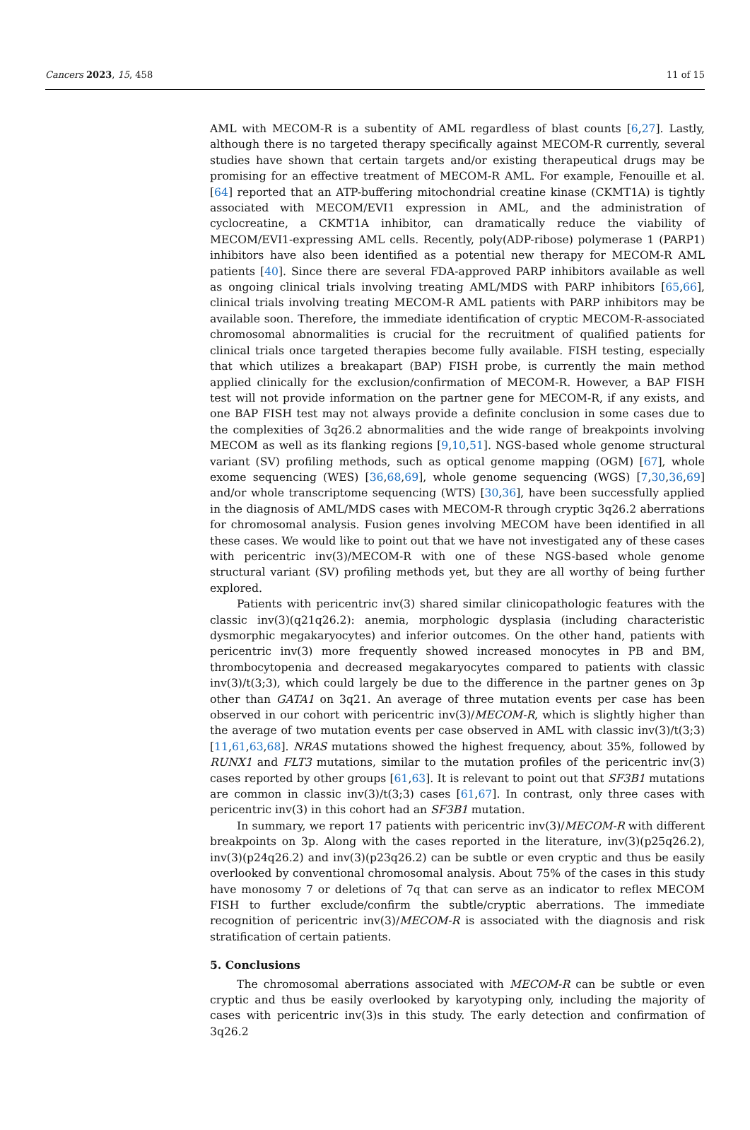Cancers 2023, 15, 458 11 of 15
AML with MECOM-R is a subentity of AML regardless of blast counts [6,27]. Lastly, although there is no targeted therapy specifically against MECOM-R currently, several studies have shown that certain targets and/or existing therapeutical drugs may be promising for an effective treatment of MECOM-R AML. For example, Fenouille et al. [64] reported that an ATP-buffering mitochondrial creatine kinase (CKMT1A) is tightly associated with MECOM/EVI1 expression in AML, and the administration of cyclocreatine, a CKMT1A inhibitor, can dramatically reduce the viability of MECOM/EVI1-expressing AML cells. Recently, poly(ADP-ribose) polymerase 1 (PARP1) inhibitors have also been identified as a potential new therapy for MECOM-R AML patients [40]. Since there are several FDA-approved PARP inhibitors available as well as ongoing clinical trials involving treating AML/MDS with PARP inhibitors [65,66], clinical trials involving treating MECOM-R AML patients with PARP inhibitors may be available soon. Therefore, the immediate identification of cryptic MECOM-R-associated chromosomal abnormalities is crucial for the recruitment of qualified patients for clinical trials once targeted therapies become fully available. FISH testing, especially that which utilizes a breakapart (BAP) FISH probe, is currently the main method applied clinically for the exclusion/confirmation of MECOM-R. However, a BAP FISH test will not provide information on the partner gene for MECOM-R, if any exists, and one BAP FISH test may not always provide a definite conclusion in some cases due to the complexities of 3q26.2 abnormalities and the wide range of breakpoints involving MECOM as well as its flanking regions [9,10,51]. NGS-based whole genome structural variant (SV) profiling methods, such as optical genome mapping (OGM) [67], whole exome sequencing (WES) [36,68,69], whole genome sequencing (WGS) [7,30,36,69] and/or whole transcriptome sequencing (WTS) [30,36], have been successfully applied in the diagnosis of AML/MDS cases with MECOM-R through cryptic 3q26.2 aberrations for chromosomal analysis. Fusion genes involving MECOM have been identified in all these cases. We would like to point out that we have not investigated any of these cases with pericentric inv(3)/MECOM-R with one of these NGS-based whole genome structural variant (SV) profiling methods yet, but they are all worthy of being further explored.
Patients with pericentric inv(3) shared similar clinicopathologic features with the classic inv(3)(q21q26.2): anemia, morphologic dysplasia (including characteristic dysmorphic megakaryocytes) and inferior outcomes. On the other hand, patients with pericentric inv(3) more frequently showed increased monocytes in PB and BM, thrombocytopenia and decreased megakaryocytes compared to patients with classic inv(3)/t(3;3), which could largely be due to the difference in the partner genes on 3p other than GATA1 on 3q21. An average of three mutation events per case has been observed in our cohort with pericentric inv(3)/MECOM-R, which is slightly higher than the average of two mutation events per case observed in AML with classic inv(3)/t(3;3) [11,61,63,68]. NRAS mutations showed the highest frequency, about 35%, followed by RUNX1 and FLT3 mutations, similar to the mutation profiles of the pericentric inv(3) cases reported by other groups [61,63]. It is relevant to point out that SF3B1 mutations are common in classic inv(3)/t(3;3) cases [61,67]. In contrast, only three cases with pericentric inv(3) in this cohort had an SF3B1 mutation.
In summary, we report 17 patients with pericentric inv(3)/MECOM-R with different breakpoints on 3p. Along with the cases reported in the literature, inv(3)(p25q26.2), inv(3)(p24q26.2) and inv(3)(p23q26.2) can be subtle or even cryptic and thus be easily overlooked by conventional chromosomal analysis. About 75% of the cases in this study have monosomy 7 or deletions of 7q that can serve as an indicator to reflex MECOM FISH to further exclude/confirm the subtle/cryptic aberrations. The immediate recognition of pericentric inv(3)/MECOM-R is associated with the diagnosis and risk stratification of certain patients.
5. Conclusions
The chromosomal aberrations associated with MECOM-R can be subtle or even cryptic and thus be easily overlooked by karyotyping only, including the majority of cases with pericentric inv(3)s in this study. The early detection and confirmation of 3q26.2